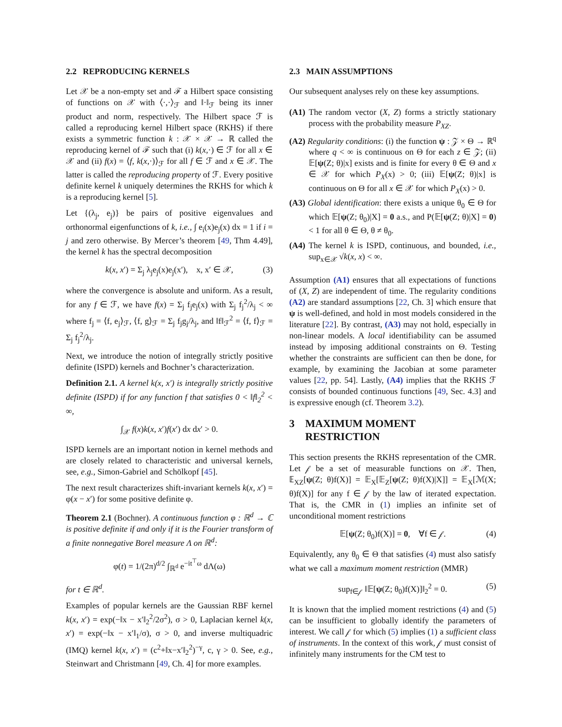2.2 REPRODUCING KERNELS
Let 𝒳 be a non-empty set and ℱ a Hilbert space consisting of functions on 𝒳 with ⟨·,·⟩<sub>ℱ</sub> and ‖·‖<sub>ℱ</sub> being its inner product and norm, respectively. The Hilbert space ℱ is called a reproducing kernel Hilbert space (RKHS) if there exists a symmetric function k : 𝒳 × 𝒳 → ℝ called the reproducing kernel of ℱ such that (i) k(x,·) ∈ ℱ for all x ∈ 𝒳 and (ii) f(x) = ⟨f, k(x,·)⟩<sub>ℱ</sub> for all f ∈ ℱ and x ∈ 𝒳. The latter is called the reproducing property of ℱ. Every positive definite kernel k uniquely determines the RKHS for which k is a reproducing kernel [5].
Let {(λ<sub>j</sub>, e<sub>j</sub>)} be pairs of positive eigenvalues and orthonormal eigenfunctions of k, i.e., ∫ e<sub>i</sub>(x)e<sub>j</sub>(x) dx = 1 if i = j and zero otherwise. By Mercer’s theorem [49, Thm 4.49], the kernel k has the spectral decomposition
k(x, x′) = Σ<sub>j</sub> λ<sub>j</sub>e<sub>j</sub>(x)e<sub>j</sub>(x′), x, x′ ∈ 𝒳, (3)
where the convergence is absolute and uniform. As a result, for any f ∈ ℱ, we have f(x) = Σ<sub>j</sub> f<sub>j</sub>e<sub>j</sub>(x) with Σ<sub>j</sub> f<sub>j</sub><sup>2</sup>/λ<sub>j</sub> < ∞ where f<sub>j</sub> = ⟨f, e<sub>j</sub>⟩<sub>ℱ</sub>, ⟨f, g⟩<sub>ℱ</sub> = Σ<sub>j</sub> f<sub>j</sub>g<sub>j</sub>/λ<sub>j</sub>, and ‖f‖<sub>ℱ</sub><sup>2</sup> = ⟨f, f⟩<sub>ℱ</sub> = Σ<sub>j</sub> f<sub>j</sub><sup>2</sup>/λ<sub>j</sub>.
Next, we introduce the notion of integrally strictly positive definite (ISPD) kernels and Bochner’s characterization.
Definition 2.1. A kernel k(x, x′) is integrally strictly positive definite (ISPD) if for any function f that satisfies 0 < ‖f‖<sub>2</sub><sup>2</sup> < ∞,
∫<sub>𝒳</sub> f(x)k(x, x′)f(x′) dx dx′ > 0.
ISPD kernels are an important notion in kernel methods and are closely related to characteristic and universal kernels, see, e.g., Simon-Gabriel and Schölkopf [45].
The next result characterizes shift-invariant kernels k(x, x′) = φ(x − x′) for some positive definite φ.
Theorem 2.1 (Bochner). A continuous function φ : ℝ<sup>d</sup> → ℂ is positive definite if and only if it is the Fourier transform of a finite nonnegative Borel measure Λ on ℝ<sup>d</sup>:
φ(t) = 1/(2π)<sup>d/2</sup> ∫<sub>ℝ<sup>d</sup></sub> e<sup>−it<sup>⊤</sup>ω</sup> dΛ(ω)
for t ∈ ℝ<sup>d</sup>.
Examples of popular kernels are the Gaussian RBF kernel k(x, x′) = exp(−‖x − x′‖<sub>2</sub><sup>2</sup>/2σ<sup>2</sup>), σ > 0, Laplacian kernel k(x, x′) = exp(−‖x − x′‖<sub>1</sub>/σ), σ > 0, and inverse multiquadric (IMQ) kernel k(x, x′) = (c<sup>2</sup>+‖x−x′‖<sub>2</sub><sup>2</sup>)<sup>−γ</sup>, c, γ > 0. See, e.g., Steinwart and Christmann [49, Ch. 4] for more examples.
2.3 MAIN ASSUMPTIONS
Our subsequent analyses rely on these key assumptions.
(A1) The random vector (X, Z) forms a strictly stationary process with the probability measure P<sub>XZ</sub>.
(A2) Regularity conditions: (i) the function ψ : 𝒵 × Θ → ℝ<sup>q</sup> where q < ∞ is continuous on Θ for each z ∈ 𝒵; (ii) 𝔼[ψ(Z; θ)|x] exists and is finite for every θ ∈ Θ and x ∈ 𝒳 for which P<sub>X</sub>(x) > 0; (iii) 𝔼[ψ(Z; θ)|x] is continuous on Θ for all x ∈ 𝒳 for which P<sub>X</sub>(x) > 0.
(A3) Global identification: there exists a unique θ<sub>0</sub> ∈ Θ for which 𝔼[ψ(Z; θ<sub>0</sub>)|X] = 0 a.s., and P(𝔼[ψ(Z; θ)|X] = 0) < 1 for all θ ∈ Θ, θ ≠ θ<sub>0</sub>.
(A4) The kernel k is ISPD, continuous, and bounded, i.e., sup<sub>x∈𝒳</sub> √k(x, x) < ∞.
Assumption (A1) ensures that all expectations of functions of (X, Z) are independent of time. The regularity conditions (A2) are standard assumptions [22, Ch. 3] which ensure that ψ is well-defined, and hold in most models considered in the literature [22]. By contrast, (A3) may not hold, especially in non-linear models. A local identifiability can be assumed instead by imposing additional constraints on Θ. Testing whether the constraints are sufficient can then be done, for example, by examining the Jacobian at some parameter values [22, pp. 54]. Lastly, (A4) implies that the RKHS ℱ consists of bounded continuous functions [49, Sec. 4.3] and is expressive enough (cf. Theorem 3.2).
3 MAXIMUM MOMENT
RESTRICTION
This section presents the RKHS representation of the CMR. Let 𝒻 be a set of measurable functions on 𝒳. Then, 𝔼<sub>XZ</sub>[ψ(Z; θ)f(X)] = 𝔼<sub>X</sub>[𝔼<sub>Z</sub>[ψ(Z; θ)f(X)|X]] = 𝔼<sub>X</sub>[ℳ(X; θ)f(X)] for any f ∈ 𝒻 by the law of iterated expectation. That is, the CMR in (1) implies an infinite set of unconditional moment restrictions
𝔼[ψ(Z; θ<sub>0</sub>)f(X)] = 0, ∀f ∈ 𝒻. (4)
Equivalently, any θ<sub>0</sub> ∈ Θ that satisfies (4) must also satisfy what we call a maximum moment restriction (MMR)
sup<sub>f∈𝒻</sub> ‖𝔼[ψ(Z; θ<sub>0</sub>)f(X)]‖<sub>2</sub><sup>2</sup> = 0. (5)
It is known that the implied moment restrictions (4) and (5) can be insufficient to globally identify the parameters of interest. We call 𝒻 for which (5) implies (1) a sufficient class of instruments. In the context of this work, 𝒻 must consist of infinitely many instruments for the CM test to